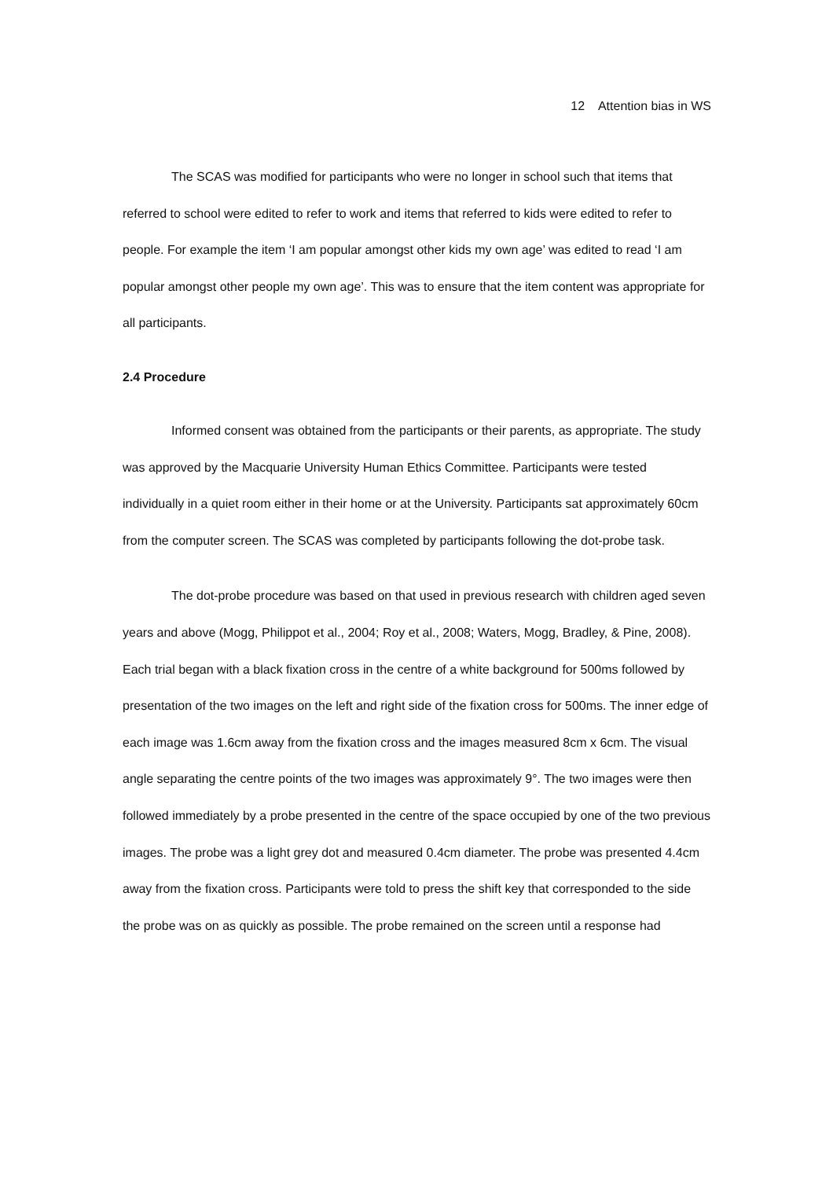12 Attention bias in WS
The SCAS was modified for participants who were no longer in school such that items that referred to school were edited to refer to work and items that referred to kids were edited to refer to people. For example the item ‘I am popular amongst other kids my own age’ was edited to read ‘I am popular amongst other people my own age’. This was to ensure that the item content was appropriate for all participants.
2.4 Procedure
Informed consent was obtained from the participants or their parents, as appropriate. The study was approved by the Macquarie University Human Ethics Committee. Participants were tested individually in a quiet room either in their home or at the University. Participants sat approximately 60cm from the computer screen. The SCAS was completed by participants following the dot-probe task.
The dot-probe procedure was based on that used in previous research with children aged seven years and above (Mogg, Philippot et al., 2004; Roy et al., 2008; Waters, Mogg, Bradley, & Pine, 2008). Each trial began with a black fixation cross in the centre of a white background for 500ms followed by presentation of the two images on the left and right side of the fixation cross for 500ms. The inner edge of each image was 1.6cm away from the fixation cross and the images measured 8cm x 6cm. The visual angle separating the centre points of the two images was approximately 9°. The two images were then followed immediately by a probe presented in the centre of the space occupied by one of the two previous images. The probe was a light grey dot and measured 0.4cm diameter. The probe was presented 4.4cm away from the fixation cross. Participants were told to press the shift key that corresponded to the side the probe was on as quickly as possible. The probe remained on the screen until a response had